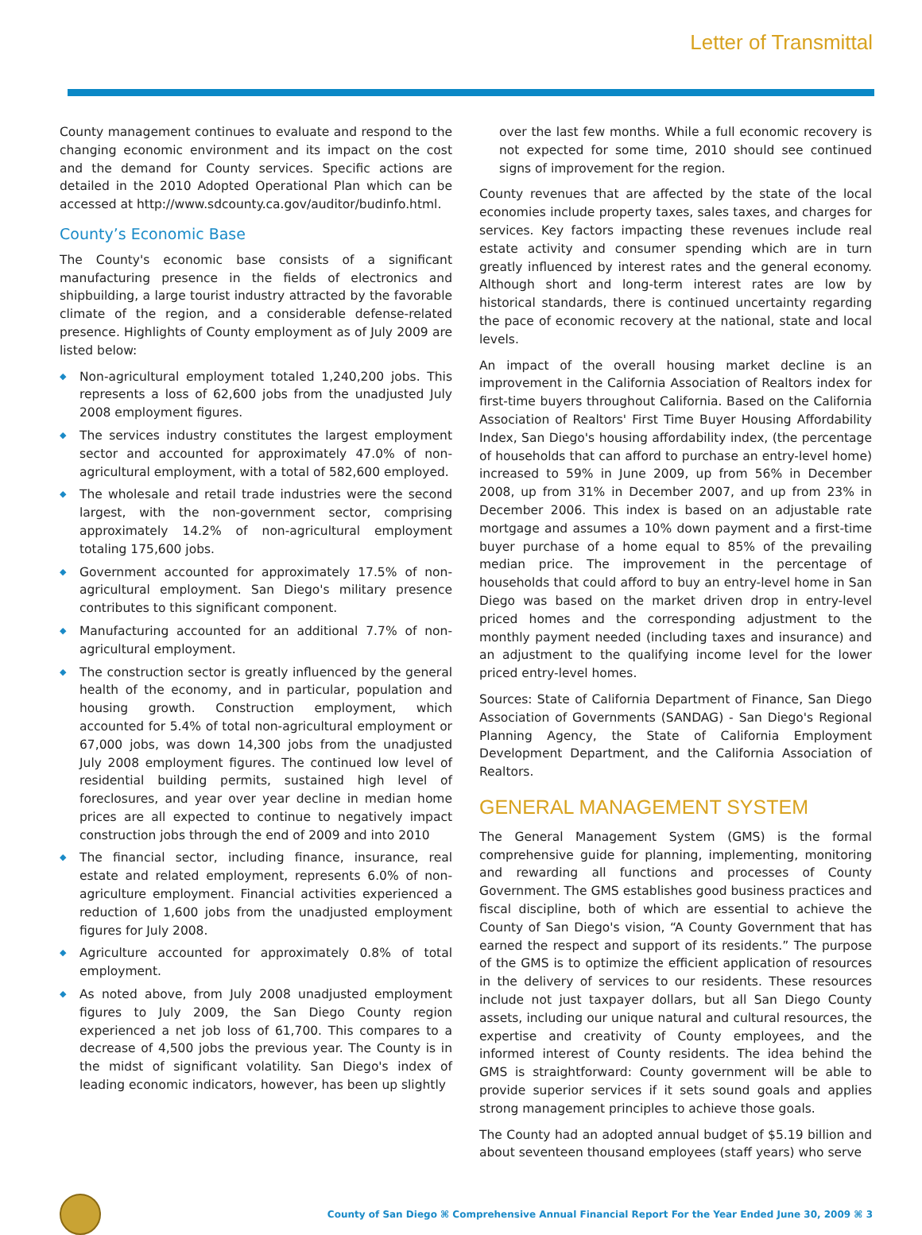Letter of Transmittal
County management continues to evaluate and respond to the changing economic environment and its impact on the cost and the demand for County services. Specific actions are detailed in the 2010 Adopted Operational Plan which can be accessed at http://www.sdcounty.ca.gov/auditor/budinfo.html.
County’s Economic Base
The County's economic base consists of a significant manufacturing presence in the fields of electronics and shipbuilding, a large tourist industry attracted by the favorable climate of the region, and a considerable defense-related presence. Highlights of County employment as of July 2009 are listed below:
◆ Non-agricultural employment totaled 1,240,200 jobs. This represents a loss of 62,600 jobs from the unadjusted July 2008 employment figures.
◆ The services industry constitutes the largest employment sector and accounted for approximately 47.0% of non-agricultural employment, with a total of 582,600 employed.
◆ The wholesale and retail trade industries were the second largest, with the non-government sector, comprising approximately 14.2% of non-agricultural employment totaling 175,600 jobs.
◆ Government accounted for approximately 17.5% of non-agricultural employment. San Diego's military presence contributes to this significant component.
◆ Manufacturing accounted for an additional 7.7% of non-agricultural employment.
◆ The construction sector is greatly influenced by the general health of the economy, and in particular, population and housing growth. Construction employment, which accounted for 5.4% of total non-agricultural employment or 67,000 jobs, was down 14,300 jobs from the unadjusted July 2008 employment figures. The continued low level of residential building permits, sustained high level of foreclosures, and year over year decline in median home prices are all expected to continue to negatively impact construction jobs through the end of 2009 and into 2010
◆ The financial sector, including finance, insurance, real estate and related employment, represents 6.0% of non-agriculture employment. Financial activities experienced a reduction of 1,600 jobs from the unadjusted employment figures for July 2008.
◆ Agriculture accounted for approximately 0.8% of total employment.
◆ As noted above, from July 2008 unadjusted employment figures to July 2009, the San Diego County region experienced a net job loss of 61,700. This compares to a decrease of 4,500 jobs the previous year. The County is in the midst of significant volatility. San Diego's index of leading economic indicators, however, has been up slightly
over the last few months. While a full economic recovery is not expected for some time, 2010 should see continued signs of improvement for the region.
County revenues that are affected by the state of the local economies include property taxes, sales taxes, and charges for services. Key factors impacting these revenues include real estate activity and consumer spending which are in turn greatly influenced by interest rates and the general economy. Although short and long-term interest rates are low by historical standards, there is continued uncertainty regarding the pace of economic recovery at the national, state and local levels.
An impact of the overall housing market decline is an improvement in the California Association of Realtors index for first-time buyers throughout California. Based on the California Association of Realtors' First Time Buyer Housing Affordability Index, San Diego's housing affordability index, (the percentage of households that can afford to purchase an entry-level home) increased to 59% in June 2009, up from 56% in December 2008, up from 31% in December 2007, and up from 23% in December 2006. This index is based on an adjustable rate mortgage and assumes a 10% down payment and a first-time buyer purchase of a home equal to 85% of the prevailing median price. The improvement in the percentage of households that could afford to buy an entry-level home in San Diego was based on the market driven drop in entry-level priced homes and the corresponding adjustment to the monthly payment needed (including taxes and insurance) and an adjustment to the qualifying income level for the lower priced entry-level homes.
Sources: State of California Department of Finance, San Diego Association of Governments (SANDAG) - San Diego's Regional Planning Agency, the State of California Employment Development Department, and the California Association of Realtors.
GENERAL MANAGEMENT SYSTEM
The General Management System (GMS) is the formal comprehensive guide for planning, implementing, monitoring and rewarding all functions and processes of County Government. The GMS establishes good business practices and fiscal discipline, both of which are essential to achieve the County of San Diego's vision, “A County Government that has earned the respect and support of its residents.” The purpose of the GMS is to optimize the efficient application of resources in the delivery of services to our residents. These resources include not just taxpayer dollars, but all San Diego County assets, including our unique natural and cultural resources, the expertise and creativity of County employees, and the informed interest of County residents. The idea behind the GMS is straightforward: County government will be able to provide superior services if it sets sound goals and applies strong management principles to achieve those goals.
The County had an adopted annual budget of $5.19 billion and about seventeen thousand employees (staff years) who serve
County of San Diego ⌘ Comprehensive Annual Financial Report For the Year Ended June 30, 2009 ⌘ 3